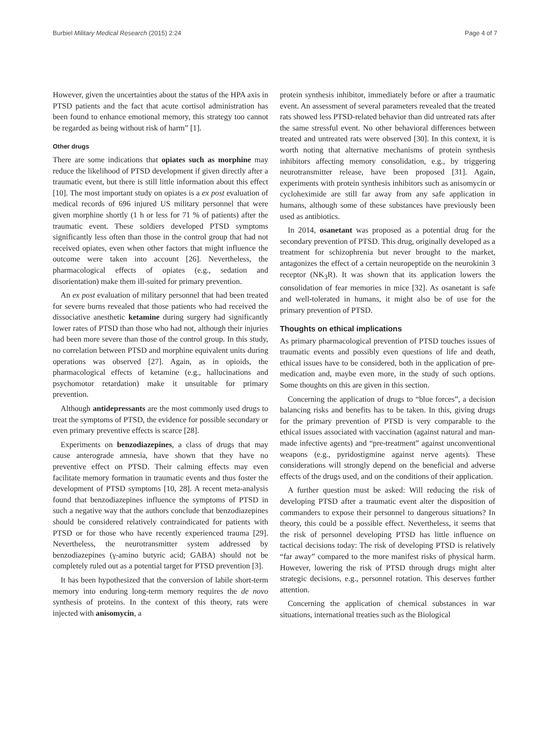Burbiel Military Medical Research (2015) 2:24 Page 4 of 7
However, given the uncertainties about the status of the HPA axis in PTSD patients and the fact that acute cortisol administration has been found to enhance emotional memory, this strategy too cannot be regarded as being without risk of harm” [1].
Other drugs
There are some indications that opiates such as morphine may reduce the likelihood of PTSD development if given directly after a traumatic event, but there is still little information about this effect [10]. The most important study on opiates is a ex post evaluation of medical records of 696 injured US military personnel that were given morphine shortly (1 h or less for 71 % of patients) after the traumatic event. These soldiers developed PTSD symptoms significantly less often than those in the control group that had not received opiates, even when other factors that might influence the outcome were taken into account [26]. Nevertheless, the pharmacological effects of opiates (e.g., sedation and disorientation) make them ill-suited for primary prevention.
An ex post evaluation of military personnel that had been treated for severe burns revealed that those patients who had received the dissociative anesthetic ketamine during surgery had significantly lower rates of PTSD than those who had not, although their injuries had been more severe than those of the control group. In this study, no correlation between PTSD and morphine equivalent units during operations was observed [27]. Again, as in opioids, the pharmacological effects of ketamine (e.g., hallucinations and psychomotor retardation) make it unsuitable for primary prevention.
Although antidepressants are the most commonly used drugs to treat the symptoms of PTSD, the evidence for possible secondary or even primary preventive effects is scarce [28].
Experiments on benzodiazepines, a class of drugs that may cause anterograde amnesia, have shown that they have no preventive effect on PTSD. Their calming effects may even facilitate memory formation in traumatic events and thus foster the development of PTSD symptoms [10, 28]. A recent meta-analysis found that benzodiazepines influence the symptoms of PTSD in such a negative way that the authors conclude that benzodiazepines should be considered relatively contraindicated for patients with PTSD or for those who have recently experienced trauma [29]. Nevertheless, the neurotransmitter system addressed by benzodiazepines (γ-amino butyric acid; GABA) should not be completely ruled out as a potential target for PTSD prevention [3].
It has been hypothesized that the conversion of labile short-term memory into enduring long-term memory requires the de novo synthesis of proteins. In the context of this theory, rats were injected with anisomycin, a
protein synthesis inhibitor, immediately before or after a traumatic event. An assessment of several parameters revealed that the treated rats showed less PTSD-related behavior than did untreated rats after the same stressful event. No other behavioral differences between treated and untreated rats were observed [30]. In this context, it is worth noting that alternative mechanisms of protein synthesis inhibitors affecting memory consolidation, e.g., by triggering neurotransmitter release, have been proposed [31]. Again, experiments with protein synthesis inhibitors such as anisomycin or cycloheximide are still far away from any safe application in humans, although some of these substances have previously been used as antibiotics.
In 2014, osanetant was proposed as a potential drug for the secondary prevention of PTSD. This drug, originally developed as a treatment for schizophrenia but never brought to the market, antagonizes the effect of a certain neuropeptide on the neurokinin 3 receptor (NK<sub>3</sub>R). It was shown that its application lowers the consolidation of fear memories in mice [32]. As osanetant is safe and well-tolerated in humans, it might also be of use for the primary prevention of PTSD.
Thoughts on ethical implications
As primary pharmacological prevention of PTSD touches issues of traumatic events and possibly even questions of life and death, ethical issues have to be considered, both in the application of pre-medication and, maybe even more, in the study of such options. Some thoughts on this are given in this section.
Concerning the application of drugs to “blue forces”, a decision balancing risks and benefits has to be taken. In this, giving drugs for the primary prevention of PTSD is very comparable to the ethical issues associated with vaccination (against natural and man-made infective agents) and “pre-treatment” against unconventional weapons (e.g., pyridostigmine against nerve agents). These considerations will strongly depend on the beneficial and adverse effects of the drugs used, and on the conditions of their application.
A further question must be asked: Will reducing the risk of developing PTSD after a traumatic event alter the disposition of commanders to expose their personnel to dangerous situations? In theory, this could be a possible effect. Nevertheless, it seems that the risk of personnel developing PTSD has little influence on tactical decisions today: The risk of developing PTSD is relatively “far away” compared to the more manifest risks of physical harm. However, lowering the risk of PTSD through drugs might alter strategic decisions, e.g., personnel rotation. This deserves further attention.
Concerning the application of chemical substances in war situations, international treaties such as the Biological